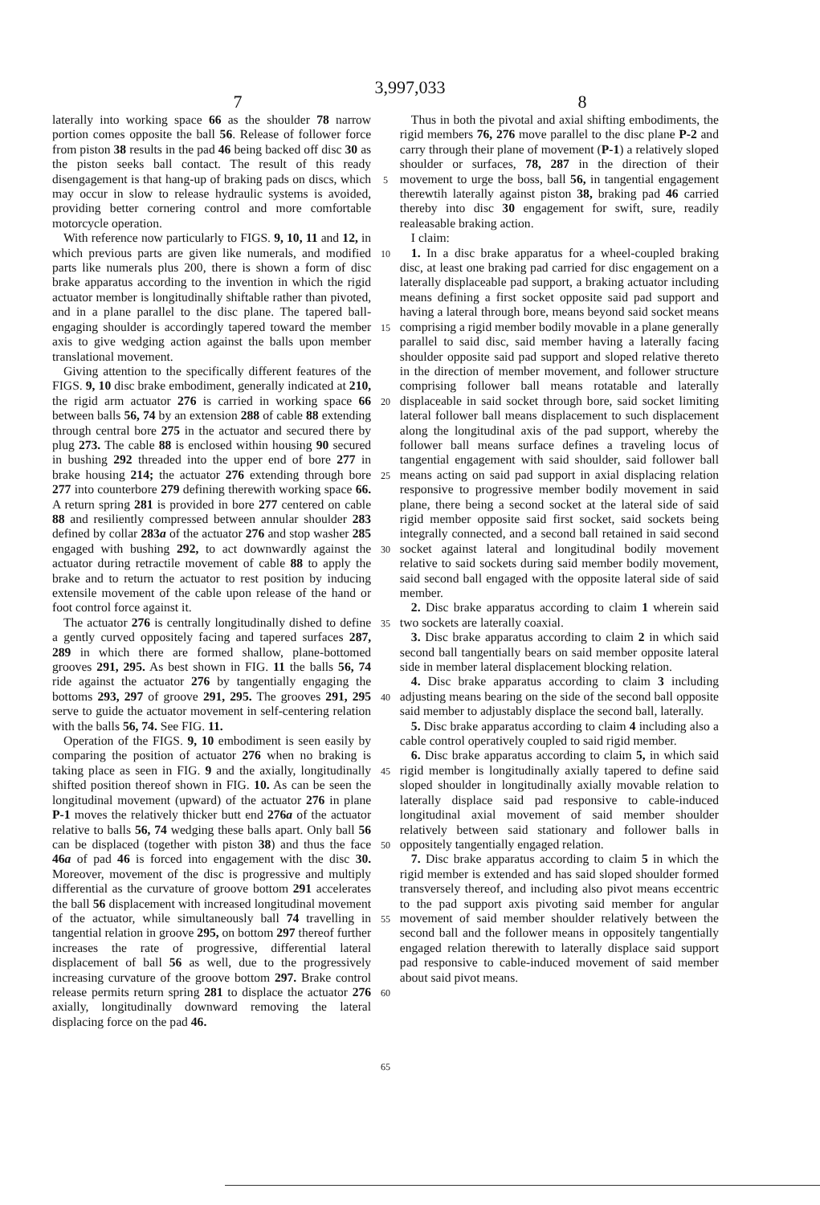3,997,033
7 8
laterally into working space 66 as the shoulder 78 narrow portion comes opposite the ball 56. Release of follower force from piston 38 results in the pad 46 being backed off disc 30 as the piston seeks ball contact. The result of this ready disengagement is that hang-up of braking pads on discs, which may occur in slow to release hydraulic systems is avoided, providing better cornering control and more comfortable motorcycle operation.
With reference now particularly to FIGS. 9, 10, 11 and 12, in which previous parts are given like numerals, and modified parts like numerals plus 200, there is shown a form of disc brake apparatus according to the invention in which the rigid actuator member is longitudinally shiftable rather than pivoted, and in a plane parallel to the disc plane. The tapered ball-engaging shoulder is accordingly tapered toward the member axis to give wedging action against the balls upon member translational movement.
Giving attention to the specifically different features of the FIGS. 9, 10 disc brake embodiment, generally indicated at 210, the rigid arm actuator 276 is carried in working space 66 between balls 56, 74 by an extension 288 of cable 88 extending through central bore 275 in the actuator and secured there by plug 273. The cable 88 is enclosed within housing 90 secured in bushing 292 threaded into the upper end of bore 277 in brake housing 214; the actuator 276 extending through bore 277 into counterbore 279 defining therewith working space 66. A return spring 281 is provided in bore 277 centered on cable 88 and resiliently compressed between annular shoulder 283 defined by collar 283a of the actuator 276 and stop washer 285 engaged with bushing 292, to act downwardly against the actuator during retractile movement of cable 88 to apply the brake and to return the actuator to rest position by inducing extensile movement of the cable upon release of the hand or foot control force against it.
The actuator 276 is centrally longitudinally dished to define a gently curved oppositely facing and tapered surfaces 287, 289 in which there are formed shallow, plane-bottomed grooves 291, 295. As best shown in FIG. 11 the balls 56, 74 ride against the actuator 276 by tangentially engaging the bottoms 293, 297 of groove 291, 295. The grooves 291, 295 serve to guide the actuator movement in self-centering relation with the balls 56, 74. See FIG. 11.
Operation of the FIGS. 9, 10 embodiment is seen easily by comparing the position of actuator 276 when no braking is taking place as seen in FIG. 9 and the axially, longitudinally shifted position thereof shown in FIG. 10. As can be seen the longitudinal movement (upward) of the actuator 276 in plane P-1 moves the relatively thicker butt end 276a of the actuator relative to balls 56, 74 wedging these balls apart. Only ball 56 can be displaced (together with piston 38) and thus the face 46a of pad 46 is forced into engagement with the disc 30. Moreover, movement of the disc is progressive and multiply differential as the curvature of groove bottom 291 accelerates the ball 56 displacement with increased longitudinal movement of the actuator, while simultaneously ball 74 travelling in tangential relation in groove 295, on bottom 297 thereof further increases the rate of progressive, differential lateral displacement of ball 56 as well, due to the progressively increasing curvature of the groove bottom 297. Brake control release permits return spring 281 to displace the actuator 276 axially, longitudinally downward removing the lateral displacing force on the pad 46.
5
10
15
20
25
30
35
40
45
50
55
60
65
Thus in both the pivotal and axial shifting embodiments, the rigid members 76, 276 move parallel to the disc plane P-2 and carry through their plane of movement (P-1) a relatively sloped shoulder or surfaces, 78, 287 in the direction of their movement to urge the boss, ball 56, in tangential engagement therewtih laterally against piston 38, braking pad 46 carried thereby into disc 30 engagement for swift, sure, readily realeasable braking action.
I claim:
1. In a disc brake apparatus for a wheel-coupled braking disc, at least one braking pad carried for disc engagement on a laterally displaceable pad support, a braking actuator including means defining a first socket opposite said pad support and having a lateral through bore, means beyond said socket means comprising a rigid member bodily movable in a plane generally parallel to said disc, said member having a laterally facing shoulder opposite said pad support and sloped relative thereto in the direction of member movement, and follower structure comprising follower ball means rotatable and laterally displaceable in said socket through bore, said socket limiting lateral follower ball means displacement to such displacement along the longitudinal axis of the pad support, whereby the follower ball means surface defines a traveling locus of tangential engagement with said shoulder, said follower ball means acting on said pad support in axial displacing relation responsive to progressive member bodily movement in said plane, there being a second socket at the lateral side of said rigid member opposite said first socket, said sockets being integrally connected, and a second ball retained in said second socket against lateral and longitudinal bodily movement relative to said sockets during said member bodily movement, said second ball engaged with the opposite lateral side of said member.
2. Disc brake apparatus according to claim 1 wherein said two sockets are laterally coaxial.
3. Disc brake apparatus according to claim 2 in which said second ball tangentially bears on said member opposite lateral side in member lateral displacement blocking relation.
4. Disc brake apparatus according to claim 3 including adjusting means bearing on the side of the second ball opposite said member to adjustably displace the second ball, laterally.
5. Disc brake apparatus according to claim 4 including also a cable control operatively coupled to said rigid member.
6. Disc brake apparatus according to claim 5, in which said rigid member is longitudinally axially tapered to define said sloped shoulder in longitudinally axially movable relation to laterally displace said pad responsive to cable-induced longitudinal axial movement of said member shoulder relatively between said stationary and follower balls in oppositely tangentially engaged relation.
7. Disc brake apparatus according to claim 5 in which the rigid member is extended and has said sloped shoulder formed transversely thereof, and including also pivot means eccentric to the pad support axis pivoting said member for angular movement of said member shoulder relatively between the second ball and the follower means in oppositely tangentially engaged relation therewith to laterally displace said support pad responsive to cable-induced movement of said member about said pivot means.